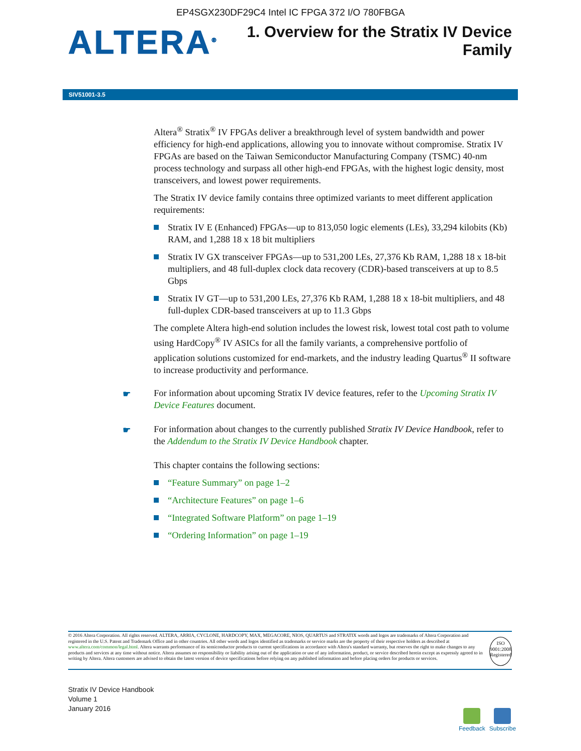EP4SGX230DF29C4 Intel IC FPGA 372 I/O 780FBGA
ALTERA<sup>®</sup>
1. Overview for the Stratix IV Device
Family
SIV51001-3.5
Altera<sup>®</sup> Stratix<sup>®</sup> IV FPGAs deliver a breakthrough level of system bandwidth and power efficiency for high-end applications, allowing you to innovate without compromise. Stratix IV FPGAs are based on the Taiwan Semiconductor Manufacturing Company (TSMC) 40-nm process technology and surpass all other high-end FPGAs, with the highest logic density, most transceivers, and lowest power requirements.
The Stratix IV device family contains three optimized variants to meet different application requirements:
Stratix IV E (Enhanced) FPGAs—up to 813,050 logic elements (LEs), 33,294 kilobits (Kb) RAM, and 1,288 18 x 18 bit multipliers
Stratix IV GX transceiver FPGAs—up to 531,200 LEs, 27,376 Kb RAM, 1,288 18 x 18-bit multipliers, and 48 full-duplex clock data recovery (CDR)-based transceivers at up to 8.5 Gbps
Stratix IV GT—up to 531,200 LEs, 27,376 Kb RAM, 1,288 18 x 18-bit multipliers, and 48 full-duplex CDR-based transceivers at up to 11.3 Gbps
The complete Altera high-end solution includes the lowest risk, lowest total cost path to volume using HardCopy<sup>®</sup> IV ASICs for all the family variants, a comprehensive portfolio of application solutions customized for end-markets, and the industry leading Quartus<sup>®</sup> II software to increase productivity and performance.
☛ For information about upcoming Stratix IV device features, refer to the Upcoming Stratix IV Device Features document.
☛ For information about changes to the currently published Stratix IV Device Handbook, refer to the Addendum to the Stratix IV Device Handbook chapter.
This chapter contains the following sections:
“Feature Summary” on page 1–2
“Architecture Features” on page 1–6
“Integrated Software Platform” on page 1–19
“Ordering Information” on page 1–19
© 2016 Altera Corporation. All rights reserved. ALTERA, ARRIA, CYCLONE, HARDCOPY, MAX, MEGACORE, NIOS, QUARTUS and STRATIX words and logos are trademarks of Altera Corporation and registered in the U.S. Patent and Trademark Office and in other countries. All other words and logos identified as trademarks or service marks are the property of their respective holders as described at www.altera.com/common/legal.html. Altera warrants performance of its semiconductor products to current specifications in accordance with Altera's standard warranty, but reserves the right to make changes to any products and services at any time without notice. Altera assumes no responsibility or liability arising out of the application or use of any information, product, or service described herein except as expressly agreed to in writing by Altera. Altera customers are advised to obtain the latest version of device specifications before relying on any published information and before placing orders for products or services.
ISO
9001:2008
Registered
Stratix IV Device Handbook
Volume 1
January 2016
Feedback Subscribe